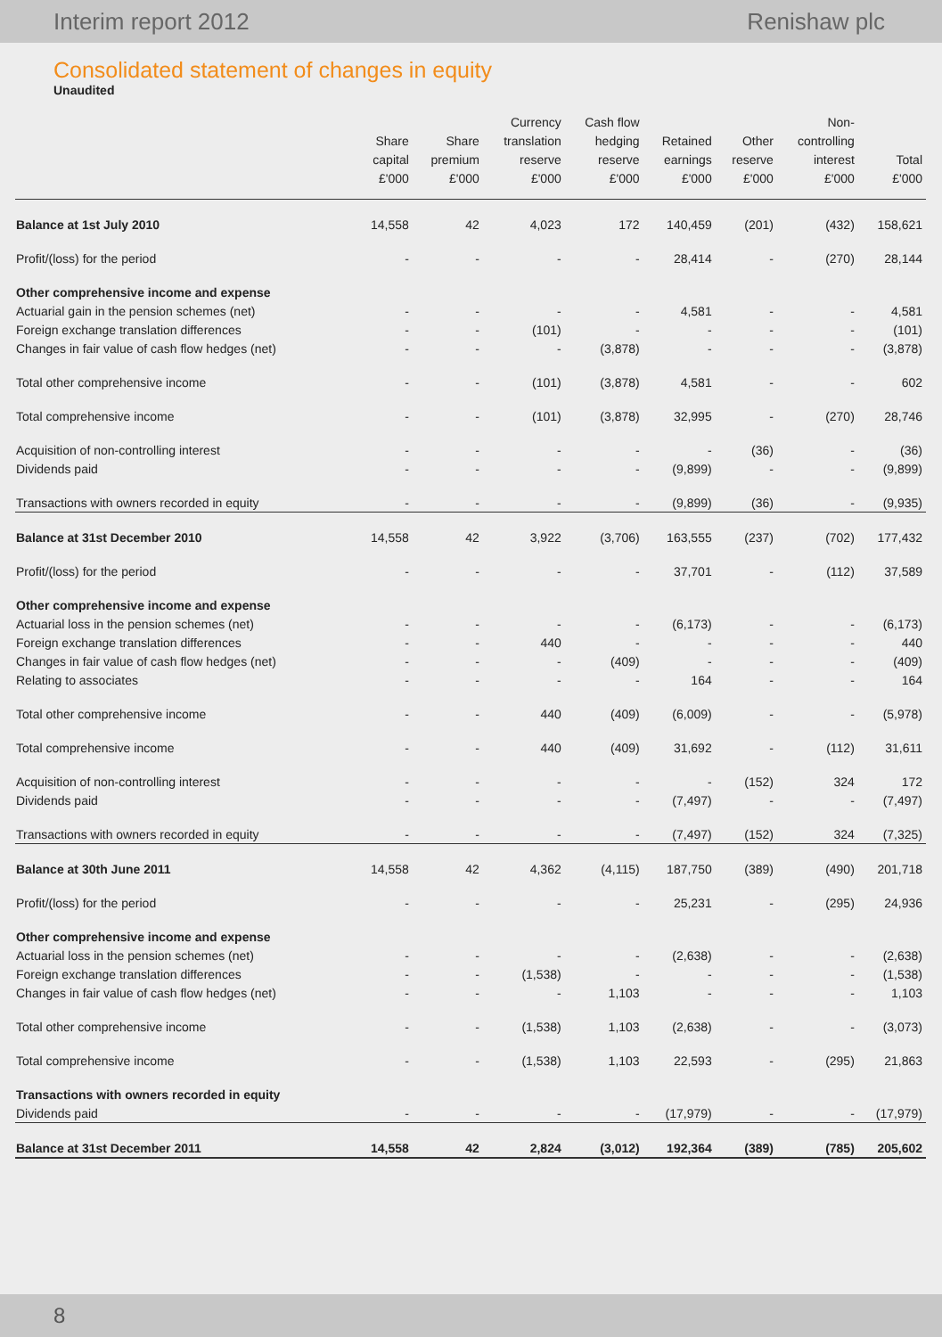Interim report 2012 Renishaw plc
Consolidated statement of changes in equity
Unaudited
| | Share capital £'000 | Share premium £'000 | Currency translation reserve £'000 | Cash flow hedging reserve £'000 | Retained earnings £'000 | Other reserve £'000 | Non- controlling interest £'000 | Total £'000 |
| --- | --- | --- | --- | --- | --- | --- | --- | --- |
| Balance at 1st July 2010 | 14,558 | 42 | 4,023 | 172 | 140,459 | (201) | (432) | 158,621 |
| Profit/(loss) for the period | - | - | - | - | 28,414 | - | (270) | 28,144 |
| Other comprehensive income and expense | | | | | | | | |
| Actuarial gain in the pension schemes (net) | - | - | - | - | 4,581 | - | - | 4,581 |
| Foreign exchange translation differences | - | - | (101) | - | - | - | - | (101) |
| Changes in fair value of cash flow hedges (net) | - | - | - | (3,878) | - | - | - | (3,878) |
| Total other comprehensive income | - | - | (101) | (3,878) | 4,581 | - | - | 602 |
| Total comprehensive income | - | - | (101) | (3,878) | 32,995 | - | (270) | 28,746 |
| Acquisition of non-controlling interest | - | - | - | - | - | (36) | - | (36) |
| Dividends paid | - | - | - | - | (9,899) | - | - | (9,899) |
| Transactions with owners recorded in equity | - | - | - | - | (9,899) | (36) | - | (9,935) |
| Balance at 31st December 2010 | 14,558 | 42 | 3,922 | (3,706) | 163,555 | (237) | (702) | 177,432 |
| Profit/(loss) for the period | - | - | - | - | 37,701 | - | (112) | 37,589 |
| Other comprehensive income and expense | | | | | | | | |
| Actuarial loss in the pension schemes (net) | - | - | - | - | (6,173) | - | - | (6,173) |
| Foreign exchange translation differences | - | - | 440 | - | - | - | - | 440 |
| Changes in fair value of cash flow hedges (net) | - | - | - | (409) | - | - | - | (409) |
| Relating to associates | - | - | - | - | 164 | - | - | 164 |
| Total other comprehensive income | - | - | 440 | (409) | (6,009) | - | - | (5,978) |
| Total comprehensive income | - | - | 440 | (409) | 31,692 | - | (112) | 31,611 |
| Acquisition of non-controlling interest | - | - | - | - | - | (152) | 324 | 172 |
| Dividends paid | - | - | - | - | (7,497) | - | - | (7,497) |
| Transactions with owners recorded in equity | - | - | - | - | (7,497) | (152) | 324 | (7,325) |
| Balance at 30th June 2011 | 14,558 | 42 | 4,362 | (4,115) | 187,750 | (389) | (490) | 201,718 |
| Profit/(loss) for the period | - | - | - | - | 25,231 | - | (295) | 24,936 |
| Other comprehensive income and expense | | | | | | | | |
| Actuarial loss in the pension schemes (net) | - | - | - | - | (2,638) | - | - | (2,638) |
| Foreign exchange translation differences | - | - | (1,538) | - | - | - | - | (1,538) |
| Changes in fair value of cash flow hedges (net) | - | - | - | 1,103 | - | - | - | 1,103 |
| Total other comprehensive income | - | - | (1,538) | 1,103 | (2,638) | - | - | (3,073) |
| Total comprehensive income | - | - | (1,538) | 1,103 | 22,593 | - | (295) | 21,863 |
| Transactions with owners recorded in equity | | | | | | | | |
| Dividends paid | - | - | - | - | (17,979) | - | - | (17,979) |
| Balance at 31st December 2011 | 14,558 | 42 | 2,824 | (3,012) | 192,364 | (389) | (785) | 205,602 |
8